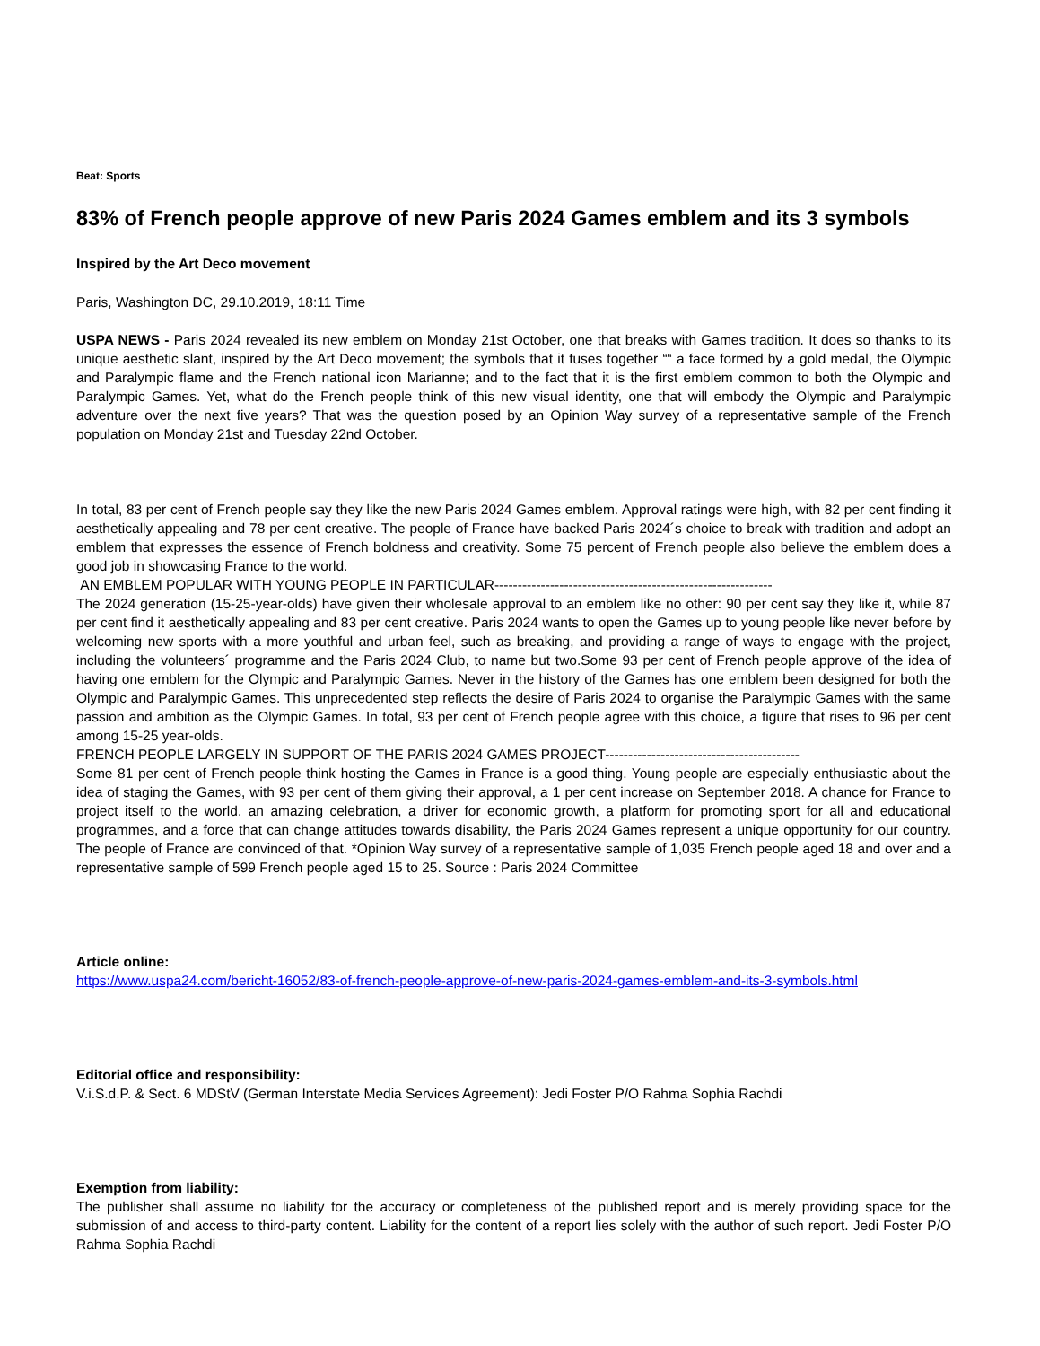Beat: Sports
83% of French people approve of new Paris 2024 Games emblem and its 3 symbols
Inspired by the Art Deco movement
Paris, Washington DC, 29.10.2019, 18:11 Time
USPA NEWS - Paris 2024 revealed its new emblem on Monday 21st October, one that breaks with Games tradition. It does so thanks to its unique aesthetic slant, inspired by the Art Deco movement; the symbols that it fuses together ““ a face formed by a gold medal, the Olympic and Paralympic flame and the French national icon Marianne; and to the fact that it is the first emblem common to both the Olympic and Paralympic Games. Yet, what do the French people think of this new visual identity, one that will embody the Olympic and Paralympic adventure over the next five years? That was the question posed by an Opinion Way survey of a representative sample of the French population on Monday 21st and Tuesday 22nd October.
In total, 83 per cent of French people say they like the new Paris 2024 Games emblem. Approval ratings were high, with 82 per cent finding it aesthetically appealing and 78 per cent creative. The people of France have backed Paris 2024´s choice to break with tradition and adopt an emblem that expresses the essence of French boldness and creativity. Some 75 percent of French people also believe the emblem does a good job in showcasing France to the world.
AN EMBLEM POPULAR WITH YOUNG PEOPLE IN PARTICULAR------------------------------------------------------------
The 2024 generation (15-25-year-olds) have given their wholesale approval to an emblem like no other: 90 per cent say they like it, while 87 per cent find it aesthetically appealing and 83 per cent creative. Paris 2024 wants to open the Games up to young people like never before by welcoming new sports with a more youthful and urban feel, such as breaking, and providing a range of ways to engage with the project, including the volunteers´ programme and the Paris 2024 Club, to name but two.Some 93 per cent of French people approve of the idea of having one emblem for the Olympic and Paralympic Games. Never in the history of the Games has one emblem been designed for both the Olympic and Paralympic Games. This unprecedented step reflects the desire of Paris 2024 to organise the Paralympic Games with the same passion and ambition as the Olympic Games. In total, 93 per cent of French people agree with this choice, a figure that rises to 96 per cent among 15-25 year-olds.
FRENCH PEOPLE LARGELY IN SUPPORT OF THE PARIS 2024 GAMES PROJECT------------------------------------------
Some 81 per cent of French people think hosting the Games in France is a good thing. Young people are especially enthusiastic about the idea of staging the Games, with 93 per cent of them giving their approval, a 1 per cent increase on September 2018. A chance for France to project itself to the world, an amazing celebration, a driver for economic growth, a platform for promoting sport for all and educational programmes, and a force that can change attitudes towards disability, the Paris 2024 Games represent a unique opportunity for our country. The people of France are convinced of that. *Opinion Way survey of a representative sample of 1,035 French people aged 18 and over and a representative sample of 599 French people aged 15 to 25. Source : Paris 2024 Committee
Article online:
https://www.uspa24.com/bericht-16052/83-of-french-people-approve-of-new-paris-2024-games-emblem-and-its-3-symbols.html
Editorial office and responsibility:
V.i.S.d.P. & Sect. 6 MDStV (German Interstate Media Services Agreement): Jedi Foster P/O Rahma Sophia Rachdi
Exemption from liability:
The publisher shall assume no liability for the accuracy or completeness of the published report and is merely providing space for the submission of and access to third-party content. Liability for the content of a report lies solely with the author of such report. Jedi Foster P/O Rahma Sophia Rachdi